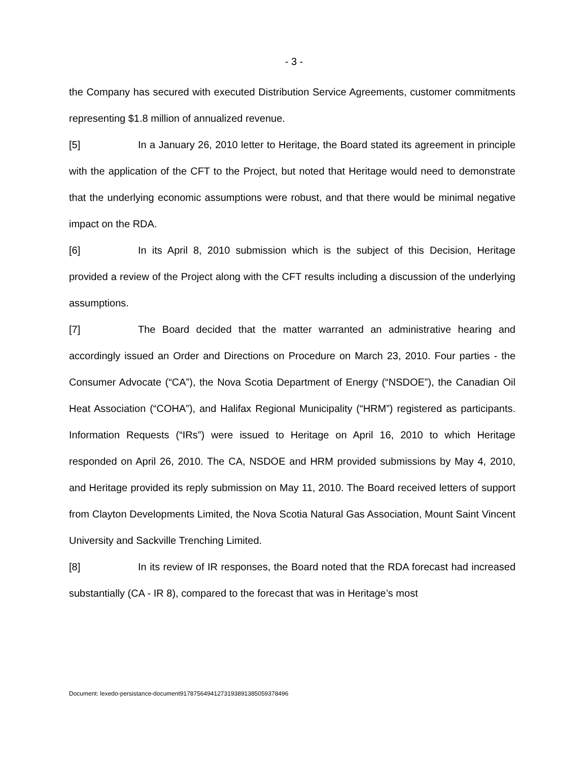- 3 -
the Company has secured with executed Distribution Service Agreements, customer commitments representing $1.8 million of annualized revenue.
[5] In a January 26, 2010 letter to Heritage, the Board stated its agreement in principle with the application of the CFT to the Project, but noted that Heritage would need to demonstrate that the underlying economic assumptions were robust, and that there would be minimal negative impact on the RDA.
[6] In its April 8, 2010 submission which is the subject of this Decision, Heritage provided a review of the Project along with the CFT results including a discussion of the underlying assumptions.
[7] The Board decided that the matter warranted an administrative hearing and accordingly issued an Order and Directions on Procedure on March 23, 2010. Four parties - the Consumer Advocate (“CA”), the Nova Scotia Department of Energy (“NSDOE”), the Canadian Oil Heat Association (“COHA”), and Halifax Regional Municipality (“HRM”) registered as participants. Information Requests (“IRs”) were issued to Heritage on April 16, 2010 to which Heritage responded on April 26, 2010. The CA, NSDOE and HRM provided submissions by May 4, 2010, and Heritage provided its reply submission on May 11, 2010. The Board received letters of support from Clayton Developments Limited, the Nova Scotia Natural Gas Association, Mount Saint Vincent University and Sackville Trenching Limited.
[8] In its review of IR responses, the Board noted that the RDA forecast had increased substantially (CA - IR 8), compared to the forecast that was in Heritage’s most
Document: lexedo-persistance-document9178756494127319389138505937849​6